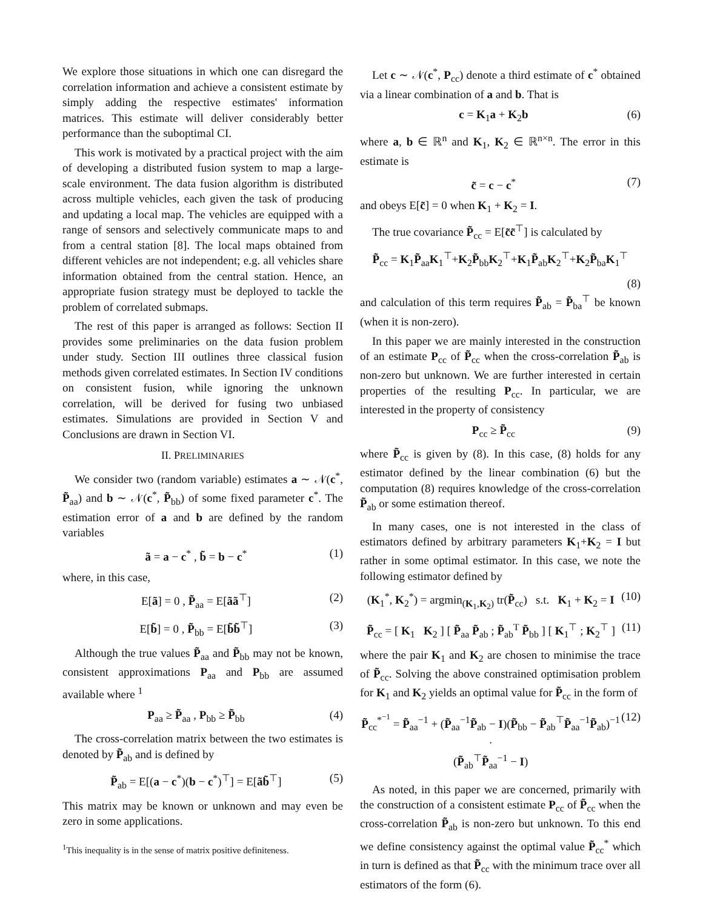We explore those situations in which one can disregard the correlation information and achieve a consistent estimate by simply adding the respective estimates' information matrices. This estimate will deliver considerably better performance than the suboptimal CI.
This work is motivated by a practical project with the aim of developing a distributed fusion system to map a large-scale environment. The data fusion algorithm is distributed across multiple vehicles, each given the task of producing and updating a local map. The vehicles are equipped with a range of sensors and selectively communicate maps to and from a central station [8]. The local maps obtained from different vehicles are not independent; e.g. all vehicles share information obtained from the central station. Hence, an appropriate fusion strategy must be deployed to tackle the problem of correlated submaps.
The rest of this paper is arranged as follows: Section II provides some preliminaries on the data fusion problem under study. Section III outlines three classical fusion methods given correlated estimates. In Section IV conditions on consistent fusion, while ignoring the unknown correlation, will be derived for fusing two unbiased estimates. Simulations are provided in Section V and Conclusions are drawn in Section VI.
II. PRELIMINARIES
We consider two (random variable) estimates a ∼ 𝒩(c<sup>*</sup>, P̃<sub>aa</sub>) and b ∼ 𝒩(c<sup>*</sup>, P̃<sub>bb</sub>) of some fixed parameter c<sup>*</sup>. The estimation error of a and b are defined by the random variables
ã = a − c<sup>*</sup> , b̃ = b − c<sup>*</sup> (1)
where, in this case,
E[ã] = 0 , P̃<sub>aa</sub> = E[ãã<sup>⊤</sup>] (2)
E[b̃] = 0 , P̃<sub>bb</sub> = E[b̃b̃<sup>⊤</sup>] (3)
Although the true values P̃<sub>aa</sub> and P̃<sub>bb</sub> may not be known, consistent approximations P<sub>aa</sub> and P<sub>bb</sub> are assumed available where <sup>1</sup>
P<sub>aa</sub> ≥ P̃<sub>aa</sub> , P<sub>bb</sub> ≥ P̃<sub>bb</sub> (4)
The cross-correlation matrix between the two estimates is denoted by P̃<sub>ab</sub> and is defined by
P̃<sub>ab</sub> = E[(a − c<sup>*</sup>)(b − c<sup>*</sup>)<sup>⊤</sup>] = E[ãb̃<sup>⊤</sup>] (5)
This matrix may be known or unknown and may even be zero in some applications.
<sup>1</sup> This inequality is in the sense of matrix positive definiteness.
Let c ∼ 𝒩(c<sup>*</sup>, P<sub>cc</sub>) denote a third estimate of c<sup>*</sup> obtained via a linear combination of a and b. That is
c = K<sub>1</sub>a + K<sub>2</sub>b (6)
where a, b ∈ ℝ<sup>n</sup> and K<sub>1</sub>, K<sub>2</sub> ∈ ℝ<sup>n×n</sup>. The error in this estimate is
c̃ = c − c<sup>*</sup> (7)
and obeys E[c̃] = 0 when K<sub>1</sub> + K<sub>2</sub> = I.
The true covariance P̃<sub>cc</sub> = E[c̃c̃<sup>⊤</sup>] is calculated by
P̃<sub>cc</sub> = K<sub>1</sub>P̃<sub>aa</sub>K<sub>1</sub><sup>⊤</sup>+K<sub>2</sub>P̃<sub>bb</sub>K<sub>2</sub><sup>⊤</sup>+K<sub>1</sub>P̃<sub>ab</sub>K<sub>2</sub><sup>⊤</sup>+K<sub>2</sub>P̃<sub>ba</sub>K<sub>1</sub><sup>⊤</sup>
(8)
and calculation of this term requires P̃<sub>ab</sub> = P̃<sub>ba</sub><sup>⊤</sup> be known (when it is non-zero).
In this paper we are mainly interested in the construction of an estimate P<sub>cc</sub> of P̃<sub>cc</sub> when the cross-correlation P̃<sub>ab</sub> is non-zero but unknown. We are further interested in certain properties of the resulting P<sub>cc</sub>. In particular, we are interested in the property of consistency
P<sub>cc</sub> ≥ P̃<sub>cc</sub> (9)
where P̃<sub>cc</sub> is given by (8). In this case, (8) holds for any estimator defined by the linear combination (6) but the computation (8) requires knowledge of the cross-correlation P̃<sub>ab</sub> or some estimation thereof.
In many cases, one is not interested in the class of estimators defined by arbitrary parameters K<sub>1</sub>+K<sub>2</sub> = I but rather in some optimal estimator. In this case, we note the following estimator defined by
(K<sub>1</sub><sup>*</sup>, K<sub>2</sub><sup>*</sup>) = argmin<sub>(K<sub>1</sub>,K<sub>2</sub>)</sub> tr(P̃<sub>cc</sub>) s.t. K<sub>1</sub> + K<sub>2</sub> = I (10)
P̃<sub>cc</sub> = [ K<sub>1</sub> K<sub>2</sub> ] [ P̃<sub>aa</sub> P̃<sub>ab</sub> ; P̃<sub>ab</sub><sup>T</sup> P̃<sub>bb</sub> ] [ K<sub>1</sub><sup>⊤</sup> ; K<sub>2</sub><sup>⊤</sup> ] (11)
where the pair K<sub>1</sub> and K<sub>2</sub> are chosen to minimise the trace of P̃<sub>cc</sub>. Solving the above constrained optimisation problem for K<sub>1</sub> and K<sub>2</sub> yields an optimal value for P̃<sub>cc</sub> in the form of
P̃<sub>cc</sub><sup>*<sup>−1</sup></sup> = P̃<sub>aa</sub><sup>−1</sup> + (P̃<sub>aa</sub><sup>−1</sup>P̃<sub>ab</sub> − I)(P̃<sub>bb</sub> − P̃<sub>ab</sub><sup>⊤</sup>P̃<sub>aa</sub><sup>−1</sup>P̃<sub>ab</sub>)<sup>−1</sup> ·
(P̃<sub>ab</sub><sup>⊤</sup>P̃<sub>aa</sub><sup>−1</sup> − I) (12)
As noted, in this paper we are concerned, primarily with the construction of a consistent estimate P<sub>cc</sub> of P̃<sub>cc</sub> when the cross-correlation P̃<sub>ab</sub> is non-zero but unknown. To this end we define consistency against the optimal value P̃<sub>cc</sub><sup>*</sup> which in turn is defined as that P̃<sub>cc</sub> with the minimum trace over all estimators of the form (6).